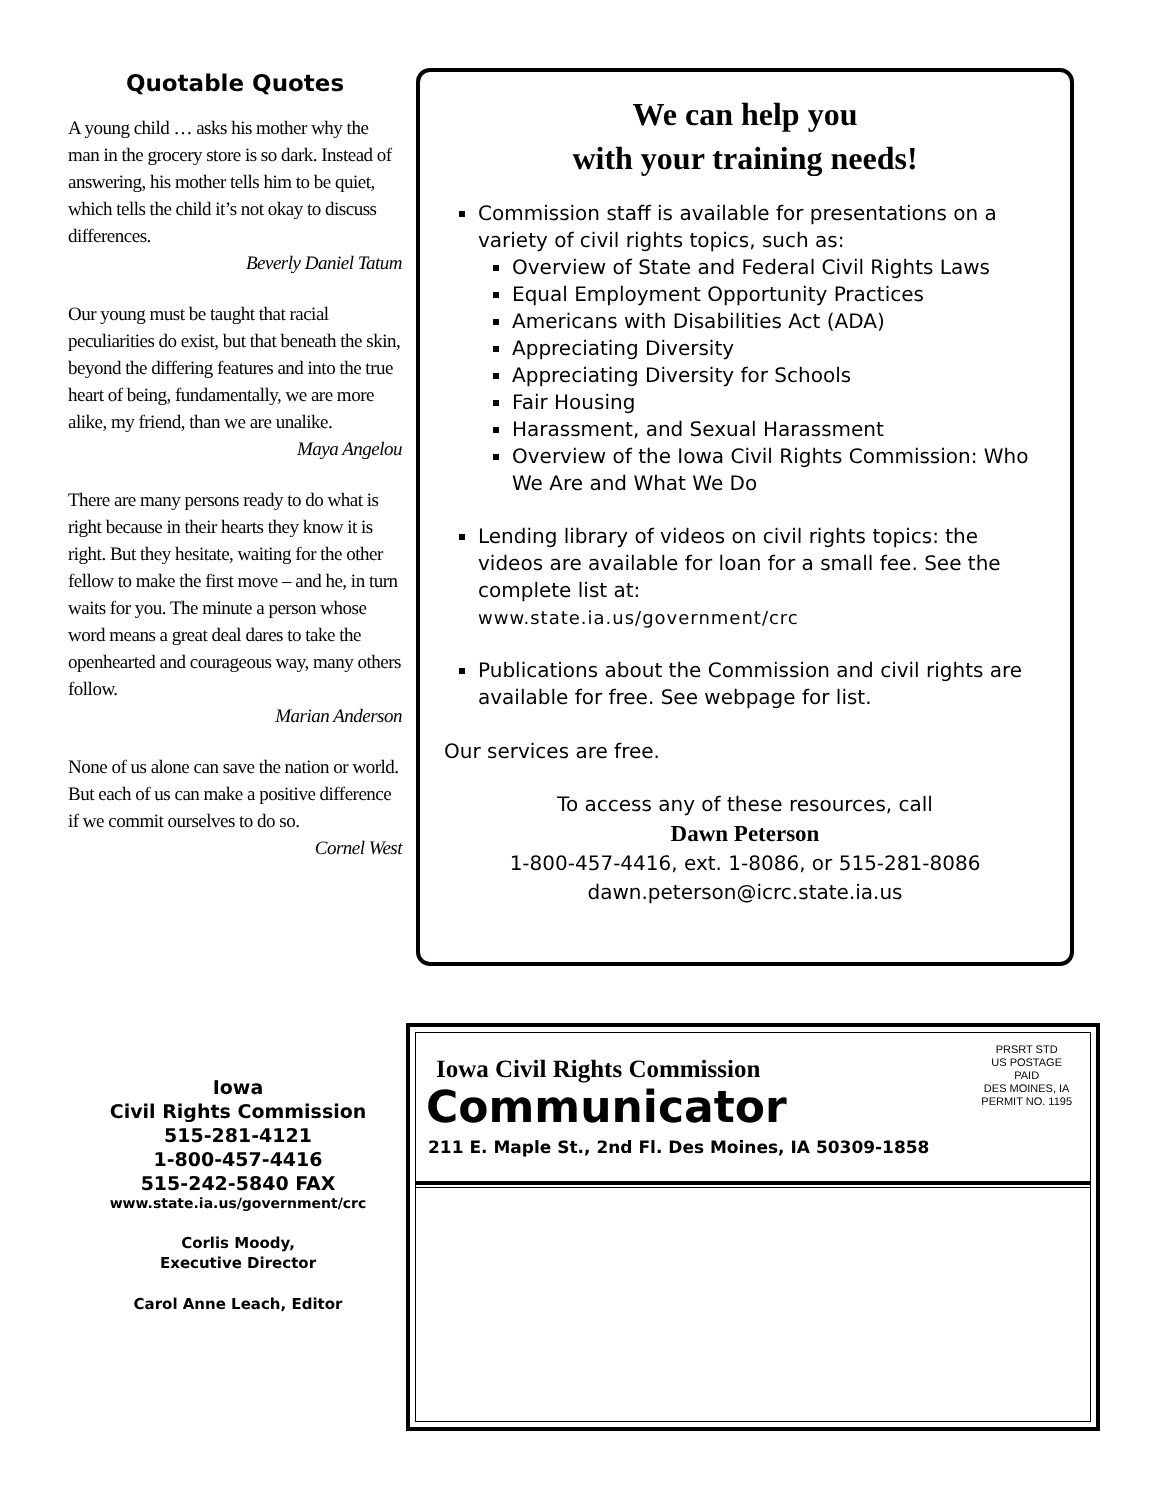Quotable Quotes
A young child … asks his mother why the man in the grocery store is so dark. Instead of answering, his mother tells him to be quiet, which tells the child it’s not okay to discuss differences.
Beverly Daniel Tatum
Our young must be taught that racial peculiarities do exist, but that beneath the skin, beyond the differing features and into the true heart of being, fundamentally, we are more alike, my friend, than we are unalike.
Maya Angelou
There are many persons ready to do what is right because in their hearts they know it is right. But they hesitate, waiting for the other fellow to make the first move – and he, in turn waits for you. The minute a person whose word means a great deal dares to take the openhearted and courageous way, many others follow.
Marian Anderson
None of us alone can save the nation or world. But each of us can make a positive difference if we commit ourselves to do so.
Cornel West
We can help you
with your training needs!
Commission staff is available for presentations on a variety of civil rights topics, such as:
Overview of State and Federal Civil Rights Laws
Equal Employment Opportunity Practices
Americans with Disabilities Act (ADA)
Appreciating Diversity
Appreciating Diversity for Schools
Fair Housing
Harassment, and Sexual Harassment
Overview of the Iowa Civil Rights Commission: Who We Are and What We Do
Lending library of videos on civil rights topics: the videos are available for loan for a small fee. See the complete list at:
www.state.ia.us/government/crc
Publications about the Commission and civil rights are available for free. See webpage for list.
Our services are free.
To access any of these resources, call
Dawn Peterson
1-800-457-4416, ext. 1-8086, or 515-281-8086
dawn.peterson@icrc.state.ia.us
Iowa
Civil Rights Commission
515-281-4121
1-800-457-4416
515-242-5840 FAX
www.state.ia.us/government/crc
Corlis Moody,
Executive Director
Carol Anne Leach, Editor
PRSRT STD
US POSTAGE
PAID
DES MOINES, IA
PERMIT NO. 1195
Iowa Civil Rights Commission
Communicator
211 E. Maple St., 2nd Fl. Des Moines, IA 50309-1858